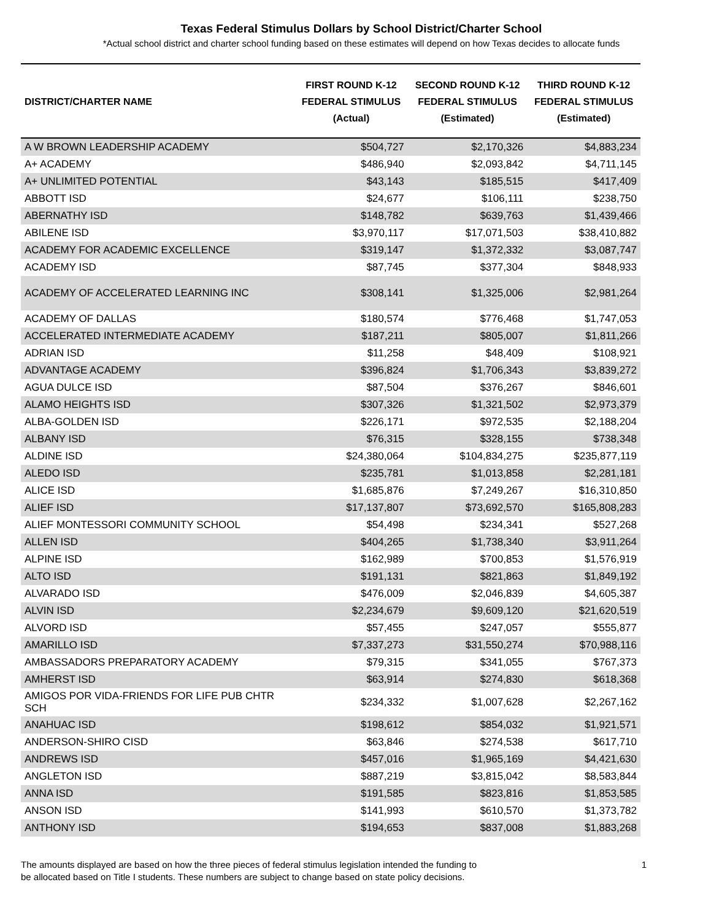Texas Federal Stimulus Dollars by School District/Charter School
*Actual school district and charter school funding based on these estimates will depend on how Texas decides to allocate funds
| DISTRICT/CHARTER NAME | FIRST ROUND K-12 FEDERAL STIMULUS (Actual) | SECOND ROUND K-12 FEDERAL STIMULUS (Estimated) | THIRD ROUND K-12 FEDERAL STIMULUS (Estimated) |
| --- | --- | --- | --- |
| A W BROWN LEADERSHIP ACADEMY | $504,727 | $2,170,326 | $4,883,234 |
| A+ ACADEMY | $486,940 | $2,093,842 | $4,711,145 |
| A+ UNLIMITED POTENTIAL | $43,143 | $185,515 | $417,409 |
| ABBOTT ISD | $24,677 | $106,111 | $238,750 |
| ABERNATHY ISD | $148,782 | $639,763 | $1,439,466 |
| ABILENE ISD | $3,970,117 | $17,071,503 | $38,410,882 |
| ACADEMY FOR ACADEMIC EXCELLENCE | $319,147 | $1,372,332 | $3,087,747 |
| ACADEMY ISD | $87,745 | $377,304 | $848,933 |
| ACADEMY OF ACCELERATED LEARNING INC | $308,141 | $1,325,006 | $2,981,264 |
| ACADEMY OF DALLAS | $180,574 | $776,468 | $1,747,053 |
| ACCELERATED INTERMEDIATE ACADEMY | $187,211 | $805,007 | $1,811,266 |
| ADRIAN ISD | $11,258 | $48,409 | $108,921 |
| ADVANTAGE ACADEMY | $396,824 | $1,706,343 | $3,839,272 |
| AGUA DULCE ISD | $87,504 | $376,267 | $846,601 |
| ALAMO HEIGHTS ISD | $307,326 | $1,321,502 | $2,973,379 |
| ALBA-GOLDEN ISD | $226,171 | $972,535 | $2,188,204 |
| ALBANY ISD | $76,315 | $328,155 | $738,348 |
| ALDINE ISD | $24,380,064 | $104,834,275 | $235,877,119 |
| ALEDO ISD | $235,781 | $1,013,858 | $2,281,181 |
| ALICE ISD | $1,685,876 | $7,249,267 | $16,310,850 |
| ALIEF ISD | $17,137,807 | $73,692,570 | $165,808,283 |
| ALIEF MONTESSORI COMMUNITY SCHOOL | $54,498 | $234,341 | $527,268 |
| ALLEN ISD | $404,265 | $1,738,340 | $3,911,264 |
| ALPINE ISD | $162,989 | $700,853 | $1,576,919 |
| ALTO ISD | $191,131 | $821,863 | $1,849,192 |
| ALVARADO ISD | $476,009 | $2,046,839 | $4,605,387 |
| ALVIN ISD | $2,234,679 | $9,609,120 | $21,620,519 |
| ALVORD ISD | $57,455 | $247,057 | $555,877 |
| AMARILLO ISD | $7,337,273 | $31,550,274 | $70,988,116 |
| AMBASSADORS PREPARATORY ACADEMY | $79,315 | $341,055 | $767,373 |
| AMHERST ISD | $63,914 | $274,830 | $618,368 |
| AMIGOS POR VIDA-FRIENDS FOR LIFE PUB CHTR SCH | $234,332 | $1,007,628 | $2,267,162 |
| ANAHUAC ISD | $198,612 | $854,032 | $1,921,571 |
| ANDERSON-SHIRO CISD | $63,846 | $274,538 | $617,710 |
| ANDREWS ISD | $457,016 | $1,965,169 | $4,421,630 |
| ANGLETON ISD | $887,219 | $3,815,042 | $8,583,844 |
| ANNA ISD | $191,585 | $823,816 | $1,853,585 |
| ANSON ISD | $141,993 | $610,570 | $1,373,782 |
| ANTHONY ISD | $194,653 | $837,008 | $1,883,268 |
The amounts displayed are based on how the three pieces of federal stimulus legislation intended the funding to
be allocated based on Title I students. These numbers are subject to change based on state policy decisions.
1